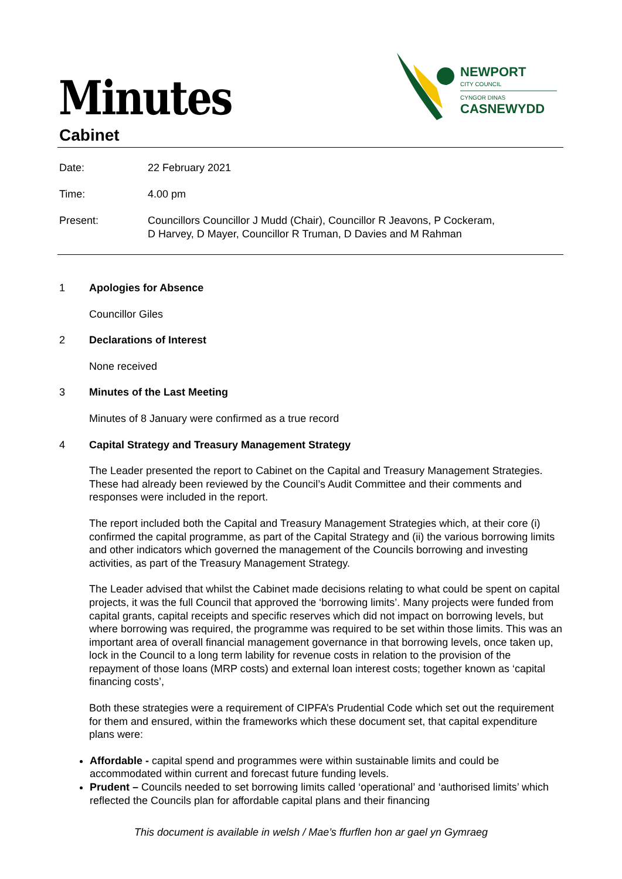Minutes
NEWPORT
CITY COUNCIL
CYNGOR DINAS
CASNEWYDD
Cabinet
Date: 22 February 2021
Time: 4.00 pm
Present: Councillors Councillor J Mudd (Chair), Councillor R Jeavons, P Cockeram,
D Harvey, D Mayer, Councillor R Truman, D Davies and M Rahman
1 Apologies for Absence
Councillor Giles
2 Declarations of Interest
None received
3 Minutes of the Last Meeting
Minutes of 8 January were confirmed as a true record
4 Capital Strategy and Treasury Management Strategy
The Leader presented the report to Cabinet on the Capital and Treasury Management Strategies. These had already been reviewed by the Council’s Audit Committee and their comments and responses were included in the report.
The report included both the Capital and Treasury Management Strategies which, at their core (i) confirmed the capital programme, as part of the Capital Strategy and (ii) the various borrowing limits and other indicators which governed the management of the Councils borrowing and investing activities, as part of the Treasury Management Strategy.
The Leader advised that whilst the Cabinet made decisions relating to what could be spent on capital projects, it was the full Council that approved the ‘borrowing limits’. Many projects were funded from capital grants, capital receipts and specific reserves which did not impact on borrowing levels, but where borrowing was required, the programme was required to be set within those limits. This was an important area of overall financial management governance in that borrowing levels, once taken up, lock in the Council to a long term lability for revenue costs in relation to the provision of the repayment of those loans (MRP costs) and external loan interest costs; together known as ‘capital financing costs’,
Both these strategies were a requirement of CIPFA’s Prudential Code which set out the requirement for them and ensured, within the frameworks which these document set, that capital expenditure plans were:
Affordable - capital spend and programmes were within sustainable limits and could be accommodated within current and forecast future funding levels.
Prudent – Councils needed to set borrowing limits called ‘operational’ and ‘authorised limits’ which reflected the Councils plan for affordable capital plans and their financing
This document is available in welsh / Mae’s ffurflen hon ar gael yn Gymraeg